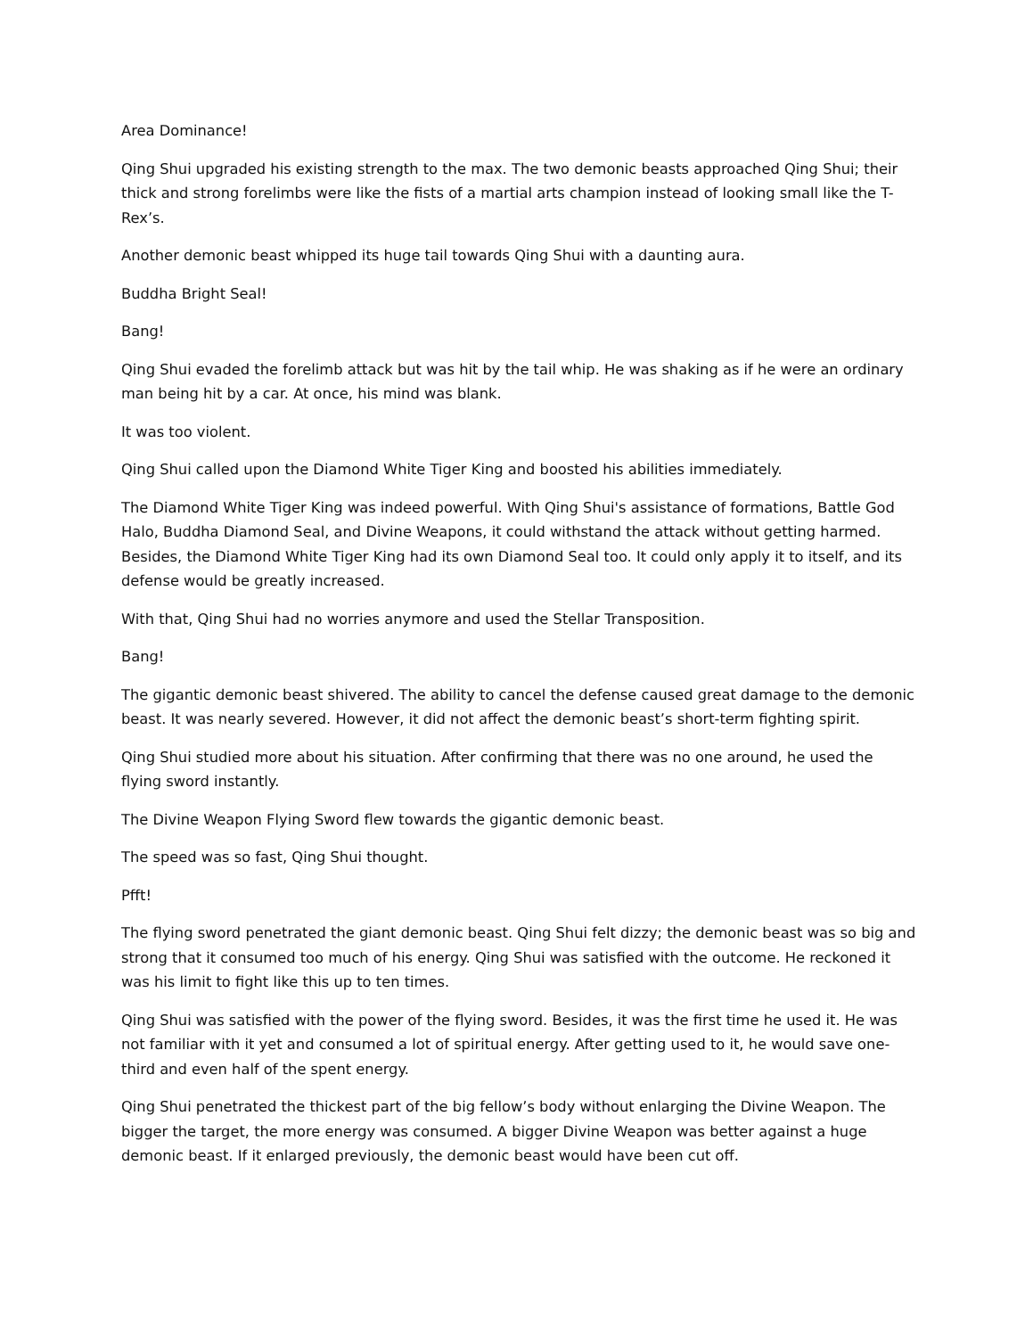Area Dominance!
Qing Shui upgraded his existing strength to the max. The two demonic beasts approached Qing Shui; their thick and strong forelimbs were like the fists of a martial arts champion instead of looking small like the T-Rex’s.
Another demonic beast whipped its huge tail towards Qing Shui with a daunting aura.
Buddha Bright Seal!
Bang!
Qing Shui evaded the forelimb attack but was hit by the tail whip. He was shaking as if he were an ordinary man being hit by a car. At once, his mind was blank.
It was too violent.
Qing Shui called upon the Diamond White Tiger King and boosted his abilities immediately.
The Diamond White Tiger King was indeed powerful. With Qing Shui's assistance of formations, Battle God Halo, Buddha Diamond Seal, and Divine Weapons, it could withstand the attack without getting harmed. Besides, the Diamond White Tiger King had its own Diamond Seal too. It could only apply it to itself, and its defense would be greatly increased.
With that, Qing Shui had no worries anymore and used the Stellar Transposition.
Bang!
The gigantic demonic beast shivered. The ability to cancel the defense caused great damage to the demonic beast. It was nearly severed. However, it did not affect the demonic beast’s short-term fighting spirit.
Qing Shui studied more about his situation. After confirming that there was no one around, he used the flying sword instantly.
The Divine Weapon Flying Sword flew towards the gigantic demonic beast.
The speed was so fast, Qing Shui thought.
Pfft!
The flying sword penetrated the giant demonic beast. Qing Shui felt dizzy; the demonic beast was so big and strong that it consumed too much of his energy. Qing Shui was satisfied with the outcome. He reckoned it was his limit to fight like this up to ten times.
Qing Shui was satisfied with the power of the flying sword. Besides, it was the first time he used it. He was not familiar with it yet and consumed a lot of spiritual energy. After getting used to it, he would save one-third and even half of the spent energy.
Qing Shui penetrated the thickest part of the big fellow’s body without enlarging the Divine Weapon. The bigger the target, the more energy was consumed. A bigger Divine Weapon was better against a huge demonic beast. If it enlarged previously, the demonic beast would have been cut off.